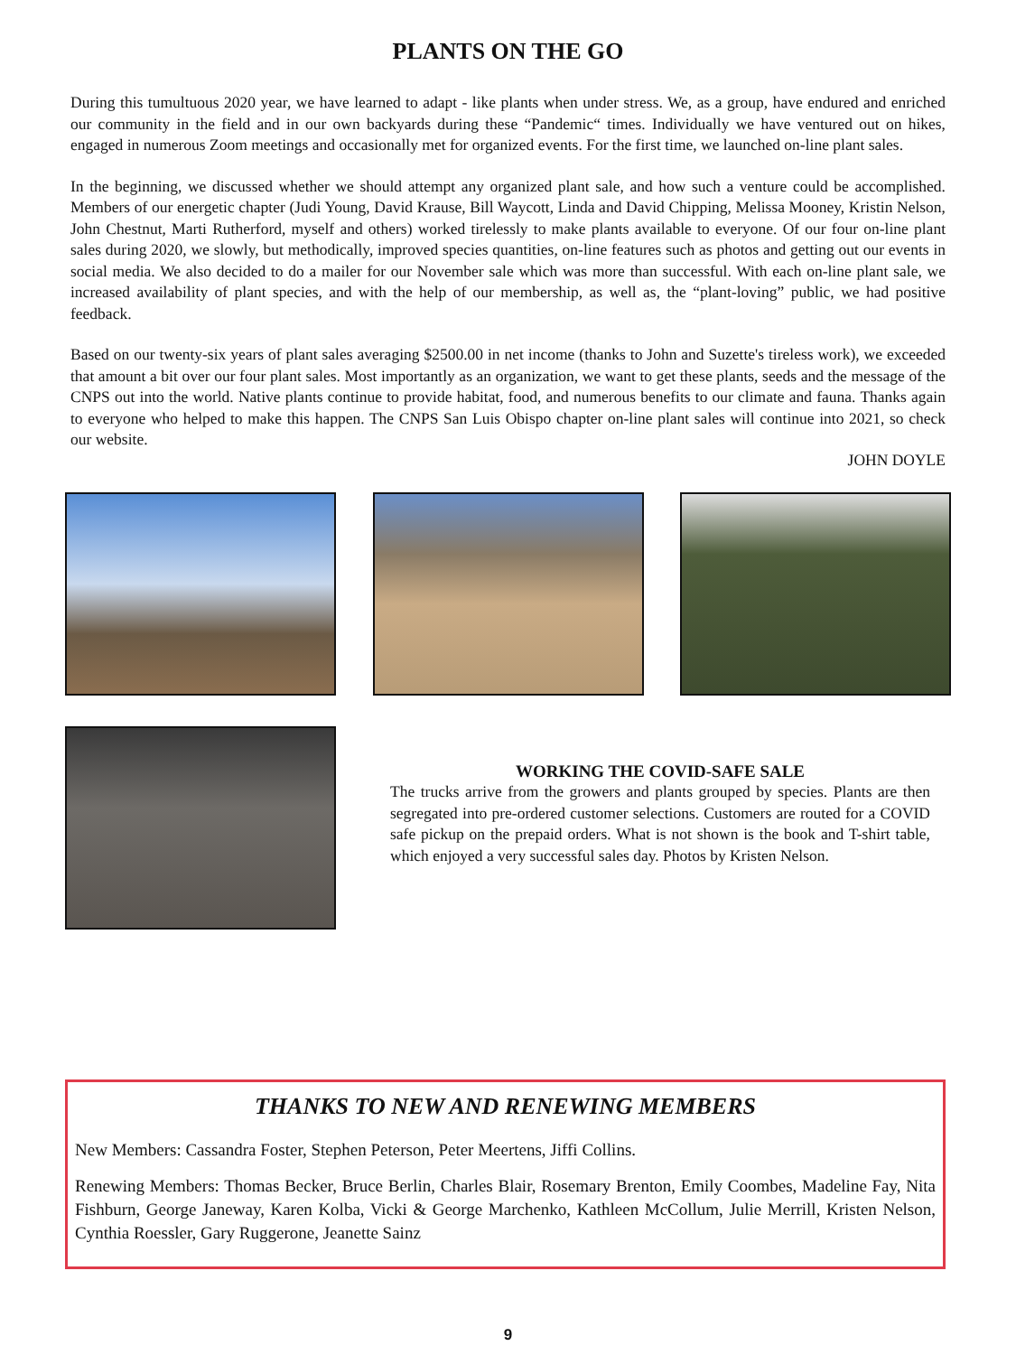PLANTS ON THE GO
During this tumultuous 2020 year, we have learned to adapt - like plants when under stress. We, as a group, have endured and enriched our community in the field and in our own backyards during these “Pandemic“ times. Individually we have ventured out on hikes, engaged in numerous Zoom meetings and occasionally met for organized events. For the first time, we launched on-line plant sales.
In the beginning, we discussed whether we should attempt any organized plant sale, and how such a venture could be accomplished. Members of our energetic chapter (Judi Young, David Krause, Bill Waycott, Linda and David Chipping, Melissa Mooney, Kristin Nelson, John Chestnut, Marti Rutherford, myself and others) worked tirelessly to make plants available to everyone. Of our four on-line plant sales during 2020, we slowly, but methodically, improved species quantities, on-line features such as photos and getting out our events in social media. We also decided to do a mailer for our November sale which was more than successful. With each on-line plant sale, we increased availability of plant species, and with the help of our membership, as well as, the “plant-loving” public, we had positive feedback.
Based on our twenty-six years of plant sales averaging $2500.00 in net income (thanks to John and Suzette's tireless work), we exceeded that amount a bit over our four plant sales. Most importantly as an organization, we want to get these plants, seeds and the message of the CNPS out into the world. Native plants continue to provide habitat, food, and numerous benefits to our climate and fauna. Thanks again to everyone who helped to make this happen. The CNPS San Luis Obispo chapter on-line plant sales will continue into 2021, so check our website.
JOHN DOYLE
WORKING THE COVID-SAFE SALE
The trucks arrive from the growers and plants grouped by species. Plants are then segregated into pre-ordered customer selections. Customers are routed for a COVID safe pickup on the prepaid orders. What is not shown is the book and T-shirt table, which enjoyed a very successful sales day. Photos by Kristen Nelson.
THANKS TO NEW AND RENEWING MEMBERS
New Members: Cassandra Foster, Stephen Peterson, Peter Meertens, Jiffi Collins.
Renewing Members: Thomas Becker, Bruce Berlin, Charles Blair, Rosemary Brenton, Emily Coombes, Madeline Fay, Nita Fishburn, George Janeway, Karen Kolba, Vicki & George Marchenko, Kathleen McCollum, Julie Merrill, Kristen Nelson, Cynthia Roessler, Gary Ruggerone, Jeanette Sainz
9